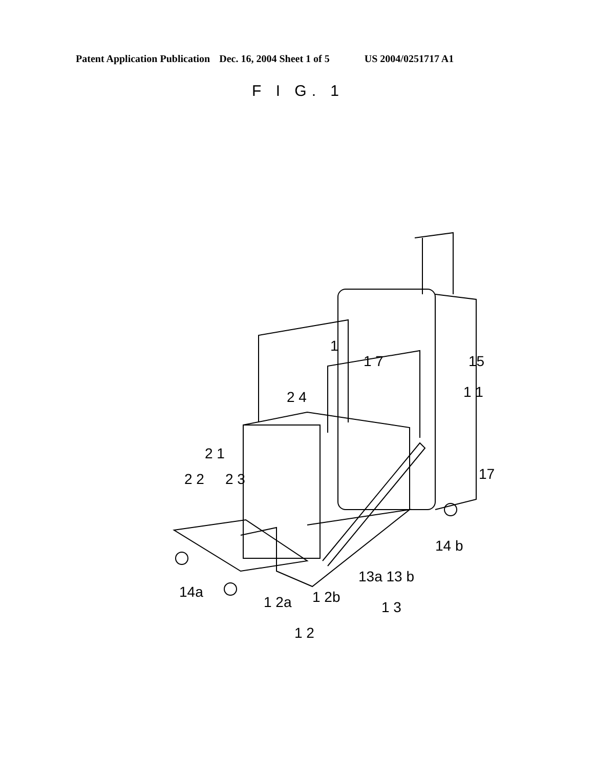Patent Application Publication Dec. 16, 2004 Sheet 1 of 5 US 2004/0251717 A1
F I G. 1
1
1 7
15
1 1
2 4
2 1
2 2
2 3
17
14 b
13a 13 b
1 3
14a
1 2a
1 2b
1 2